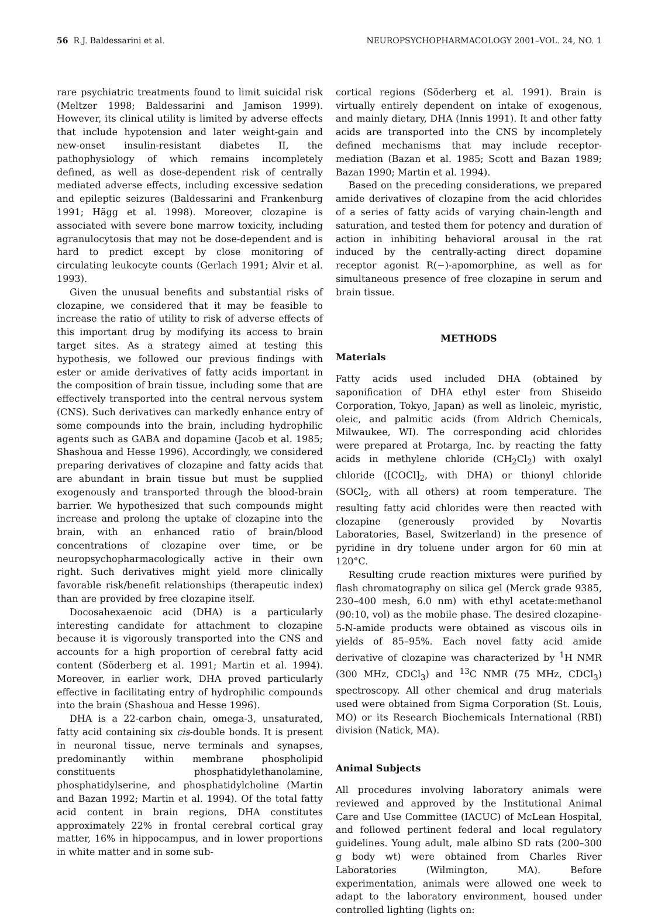56 R.J. Baldessarini et al. NEUROPSYCHOPHARMACOLOGY 2001–VOL. 24, NO. 1
rare psychiatric treatments found to limit suicidal risk (Meltzer 1998; Baldessarini and Jamison 1999). However, its clinical utility is limited by adverse effects that include hypotension and later weight-gain and new-onset insulin-resistant diabetes II, the pathophysiology of which remains incompletely defined, as well as dose-dependent risk of centrally mediated adverse effects, including excessive sedation and epileptic seizures (Baldessarini and Frankenburg 1991; Hägg et al. 1998). Moreover, clozapine is associated with severe bone marrow toxicity, including agranulocytosis that may not be dose-dependent and is hard to predict except by close monitoring of circulating leukocyte counts (Gerlach 1991; Alvir et al. 1993).
Given the unusual benefits and substantial risks of clozapine, we considered that it may be feasible to increase the ratio of utility to risk of adverse effects of this important drug by modifying its access to brain target sites. As a strategy aimed at testing this hypothesis, we followed our previous findings with ester or amide derivatives of fatty acids important in the composition of brain tissue, including some that are effectively transported into the central nervous system (CNS). Such derivatives can markedly enhance entry of some compounds into the brain, including hydrophilic agents such as GABA and dopamine (Jacob et al. 1985; Shashoua and Hesse 1996). Accordingly, we considered preparing derivatives of clozapine and fatty acids that are abundant in brain tissue but must be supplied exogenously and transported through the blood-brain barrier. We hypothesized that such compounds might increase and prolong the uptake of clozapine into the brain, with an enhanced ratio of brain/blood concentrations of clozapine over time, or be neuropsychopharmacologically active in their own right. Such derivatives might yield more clinically favorable risk/benefit relationships (therapeutic index) than are provided by free clozapine itself.
Docosahexaenoic acid (DHA) is a particularly interesting candidate for attachment to clozapine because it is vigorously transported into the CNS and accounts for a high proportion of cerebral fatty acid content (Söderberg et al. 1991; Martin et al. 1994). Moreover, in earlier work, DHA proved particularly effective in facilitating entry of hydrophilic compounds into the brain (Shashoua and Hesse 1996).
DHA is a 22-carbon chain, omega-3, unsaturated, fatty acid containing six cis-double bonds. It is present in neuronal tissue, nerve terminals and synapses, predominantly within membrane phospholipid constituents phosphatidylethanolamine, phosphatidylserine, and phosphatidylcholine (Martin and Bazan 1992; Martin et al. 1994). Of the total fatty acid content in brain regions, DHA constitutes approximately 22% in frontal cerebral cortical gray matter, 16% in hippocampus, and in lower proportions in white matter and in some sub-
cortical regions (Söderberg et al. 1991). Brain is virtually entirely dependent on intake of exogenous, and mainly dietary, DHA (Innis 1991). It and other fatty acids are transported into the CNS by incompletely defined mechanisms that may include receptor-mediation (Bazan et al. 1985; Scott and Bazan 1989; Bazan 1990; Martin et al. 1994).
Based on the preceding considerations, we prepared amide derivatives of clozapine from the acid chlorides of a series of fatty acids of varying chain-length and saturation, and tested them for potency and duration of action in inhibiting behavioral arousal in the rat induced by the centrally-acting direct dopamine receptor agonist R(−)-apomorphine, as well as for simultaneous presence of free clozapine in serum and brain tissue.
METHODS
Materials
Fatty acids used included DHA (obtained by saponification of DHA ethyl ester from Shiseido Corporation, Tokyo, Japan) as well as linoleic, myristic, oleic, and palmitic acids (from Aldrich Chemicals, Milwaukee, WI). The corresponding acid chlorides were prepared at Protarga, Inc. by reacting the fatty acids in methylene chloride (CH<sub>2</sub>Cl<sub>2</sub>) with oxalyl chloride ([COCl]<sub>2</sub>, with DHA) or thionyl chloride (SOCl<sub>2</sub>, with all others) at room temperature. The resulting fatty acid chlorides were then reacted with clozapine (generously provided by Novartis Laboratories, Basel, Switzerland) in the presence of pyridine in dry toluene under argon for 60 min at 120°C.
Resulting crude reaction mixtures were purified by flash chromatography on silica gel (Merck grade 9385, 230–400 mesh, 6.0 nm) with ethyl acetate:methanol (90:10, vol) as the mobile phase. The desired clozapine-5-N-amide products were obtained as viscous oils in yields of 85–95%. Each novel fatty acid amide derivative of clozapine was characterized by <sup>1</sup>H NMR (300 MHz, CDCl<sub>3</sub>) and <sup>13</sup>C NMR (75 MHz, CDCl<sub>3</sub>) spectroscopy. All other chemical and drug materials used were obtained from Sigma Corporation (St. Louis, MO) or its Research Biochemicals International (RBI) division (Natick, MA).
Animal Subjects
All procedures involving laboratory animals were reviewed and approved by the Institutional Animal Care and Use Committee (IACUC) of McLean Hospital, and followed pertinent federal and local regulatory guidelines. Young adult, male albino SD rats (200–300 g body wt) were obtained from Charles River Laboratories (Wilmington, MA). Before experimentation, animals were allowed one week to adapt to the laboratory environment, housed under controlled lighting (lights on: